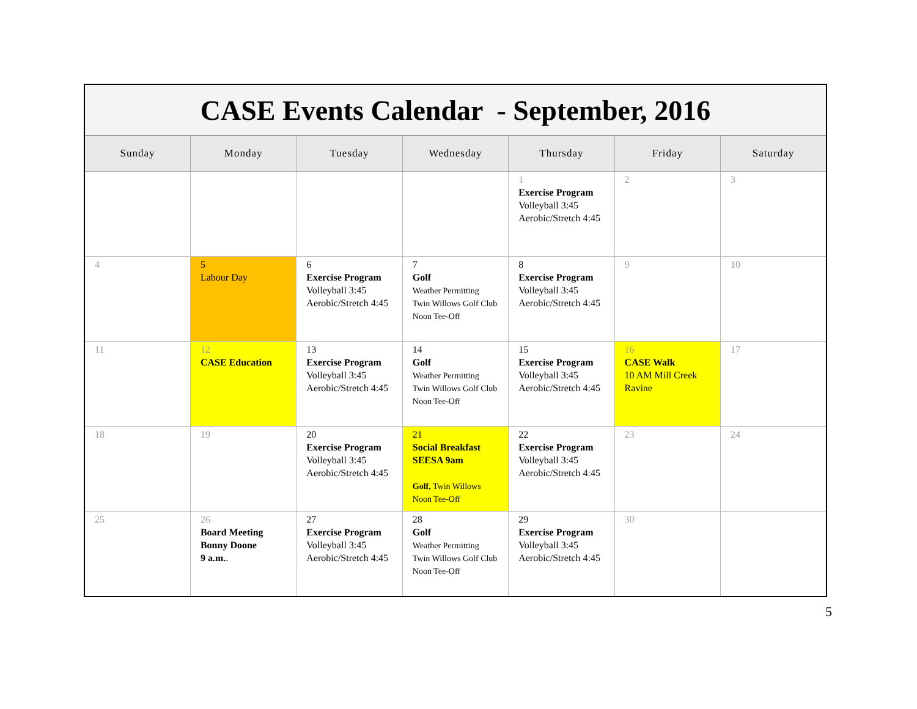| CASE Events Calendar - September, 2016 | | | | | | |
| Sunday | Monday | Tuesday | Wednesday | Thursday | Friday | Saturday |
| | | | | 1 Exercise Program Volleyball 3:45 Aerobic/Stretch 4:45 | 2 | 3 |
| 4 | 5 Labour Day | 6 Exercise Program Volleyball 3:45 Aerobic/Stretch 4:45 | 7 Golf Weather Permitting Twin Willows Golf Club Noon Tee-Off | 8 Exercise Program Volleyball 3:45 Aerobic/Stretch 4:45 | 9 | 10 |
| 11 | 12 CASE Education | 13 Exercise Program Volleyball 3:45 Aerobic/Stretch 4:45 | 14 Golf Weather Permitting Twin Willows Golf Club Noon Tee-Off | 15 Exercise Program Volleyball 3:45 Aerobic/Stretch 4:45 | 16 CASE Walk 10 AM Mill Creek Ravine | 17 |
| 18 | 19 | 20 Exercise Program Volleyball 3:45 Aerobic/Stretch 4:45 | 21 Social Breakfast SEESA 9am Golf, Twin Willows Noon Tee-Off | 22 Exercise Program Volleyball 3:45 Aerobic/Stretch 4:45 | 23 | 24 |
| 25 | 26 Board Meeting Bonny Doone 9 a.m. . | 27 Exercise Program Volleyball 3:45 Aerobic/Stretch 4:45 | 28 Golf Weather Permitting Twin Willows Golf Club Noon Tee-Off | 29 Exercise Program Volleyball 3:45 Aerobic/Stretch 4:45 | 30 | |
5